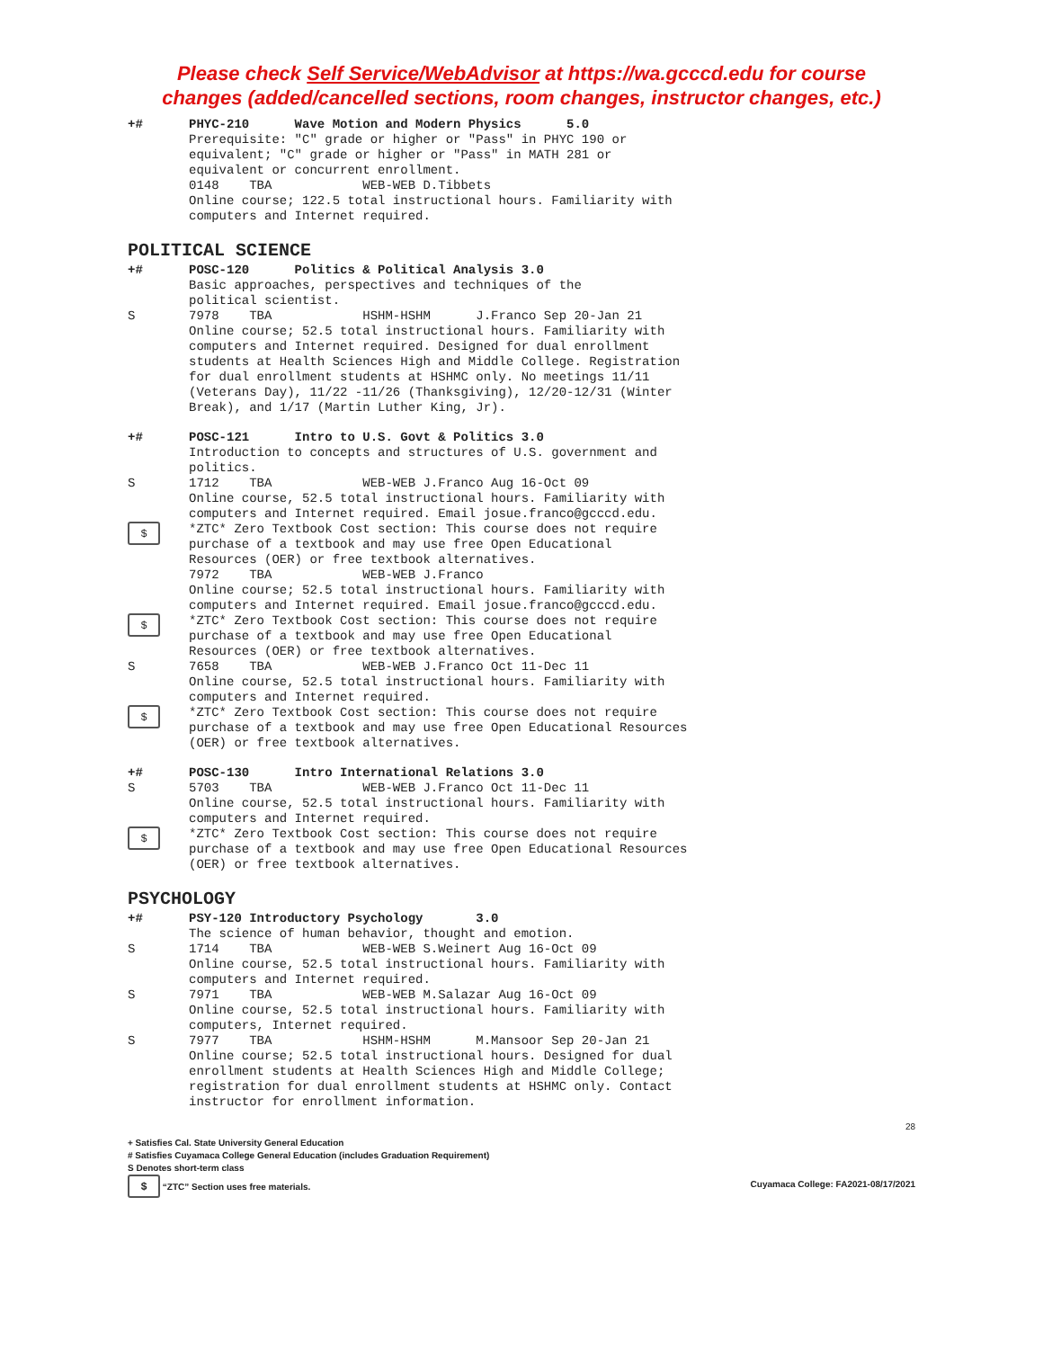Please check Self Service/WebAdvisor at https://wa.gcccd.edu for course
changes (added/cancelled sections, room changes, instructor changes, etc.)
+# PHYC-210 Wave Motion and Modern Physics 5.0 Prerequisite: "C" grade or higher or "Pass" in PHYC 190 or equivalent; "C" grade or higher or "Pass" in MATH 281 or equivalent or concurrent enrollment. 0148 TBA WEB-WEB D.Tibbets Online course; 122.5 total instructional hours. Familiarity with computers and Internet required.
POLITICAL SCIENCE
+# POSC-120 Politics & Political Analysis 3.0 Basic approaches, perspectives and techniques of the political scientist.
S 7978 TBA HSHM-HSHM J.Franco Sep 20-Jan 21 Online course; 52.5 total instructional hours. Familiarity with computers and Internet required. Designed for dual enrollment students at Health Sciences High and Middle College. Registration for dual enrollment students at HSHMC only. No meetings 11/11 (Veterans Day), 11/22 -11/26 (Thanksgiving), 12/20-12/31 (Winter Break), and 1/17 (Martin Luther King, Jr).
+# POSC-121 Intro to U.S. Govt & Politics 3.0 Introduction to concepts and structures of U.S. government and politics.
S 1712 TBA WEB-WEB J.Franco Aug 16-Oct 09 Online course, 52.5 total instructional hours. Familiarity with computers and Internet required. Email josue.franco@gcccd.edu.
$
*ZTC* Zero Textbook Cost section: This course does not require purchase of a textbook and may use free Open Educational Resources (OER) or free textbook alternatives. 7972 TBA WEB-WEB J.Franco Online course; 52.5 total instructional hours. Familiarity with computers and Internet required. Email josue.franco@gcccd.edu.
$
*ZTC* Zero Textbook Cost section: This course does not require purchase of a textbook and may use free Open Educational Resources (OER) or free textbook alternatives.
S 7658 TBA WEB-WEB J.Franco Oct 11-Dec 11 Online course, 52.5 total instructional hours. Familiarity with computers and Internet required.
$
*ZTC* Zero Textbook Cost section: This course does not require purchase of a textbook and may use free Open Educational Resources (OER) or free textbook alternatives.
+# POSC-130 Intro International Relations 3.0
S 5703 TBA WEB-WEB J.Franco Oct 11-Dec 11 Online course, 52.5 total instructional hours. Familiarity with computers and Internet required.
$
*ZTC* Zero Textbook Cost section: This course does not require purchase of a textbook and may use free Open Educational Resources (OER) or free textbook alternatives.
PSYCHOLOGY
+# PSY-120 Introductory Psychology 3.0 The science of human behavior, thought and emotion.
S 1714 TBA WEB-WEB S.Weinert Aug 16-Oct 09 Online course, 52.5 total instructional hours. Familiarity with computers and Internet required.
S 7971 TBA WEB-WEB M.Salazar Aug 16-Oct 09 Online course, 52.5 total instructional hours. Familiarity with computers, Internet required.
S 7977 TBA HSHM-HSHM M.Mansoor Sep 20-Jan 21 Online course; 52.5 total instructional hours. Designed for dual enrollment students at Health Sciences High and Middle College; registration for dual enrollment students at HSHMC only. Contact instructor for enrollment information.
28
+ Satisfies Cal. State University General Education
# Satisfies Cuyamaca College General Education (includes Graduation Requirement)
S Denotes short-term class
$ “ZTC” Section uses free materials.
Cuyamaca College: FA2021-08/17/2021